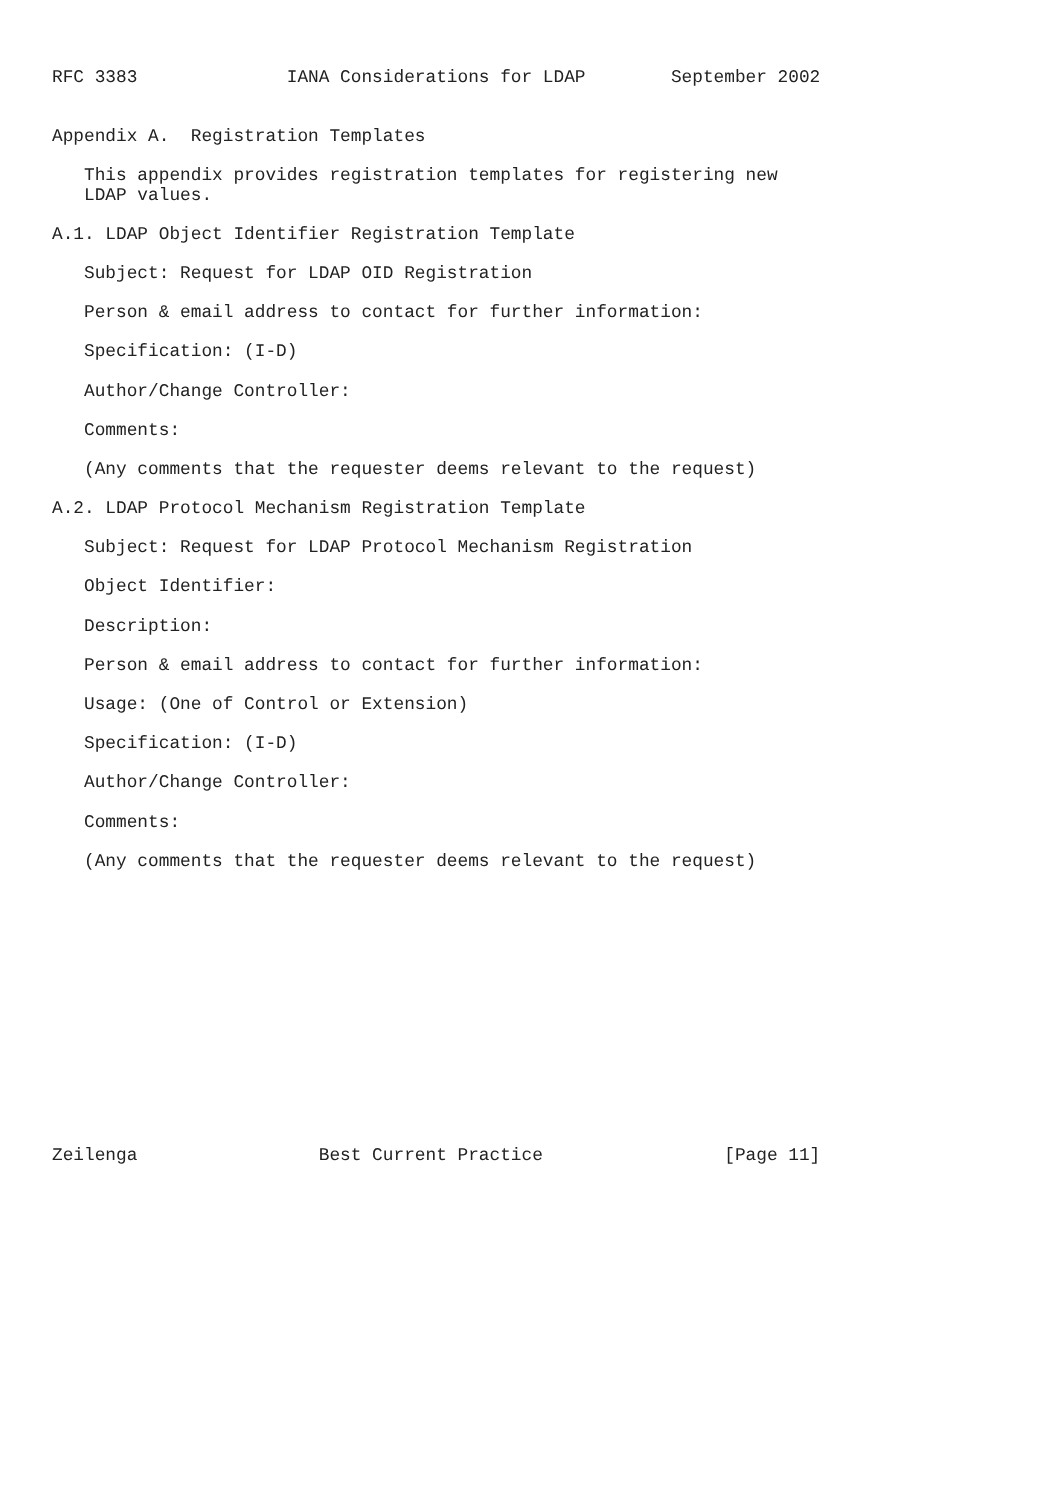RFC 3383              IANA Considerations for LDAP        September 2002


Appendix A.  Registration Templates

   This appendix provides registration templates for registering new
   LDAP values.

A.1. LDAP Object Identifier Registration Template

   Subject: Request for LDAP OID Registration

   Person & email address to contact for further information:

   Specification: (I-D)

   Author/Change Controller:

   Comments:

   (Any comments that the requester deems relevant to the request)

A.2. LDAP Protocol Mechanism Registration Template

   Subject: Request for LDAP Protocol Mechanism Registration

   Object Identifier:

   Description:

   Person & email address to contact for further information:

   Usage: (One of Control or Extension)

   Specification: (I-D)

   Author/Change Controller:

   Comments:

   (Any comments that the requester deems relevant to the request)














Zeilenga                 Best Current Practice                 [Page 11]